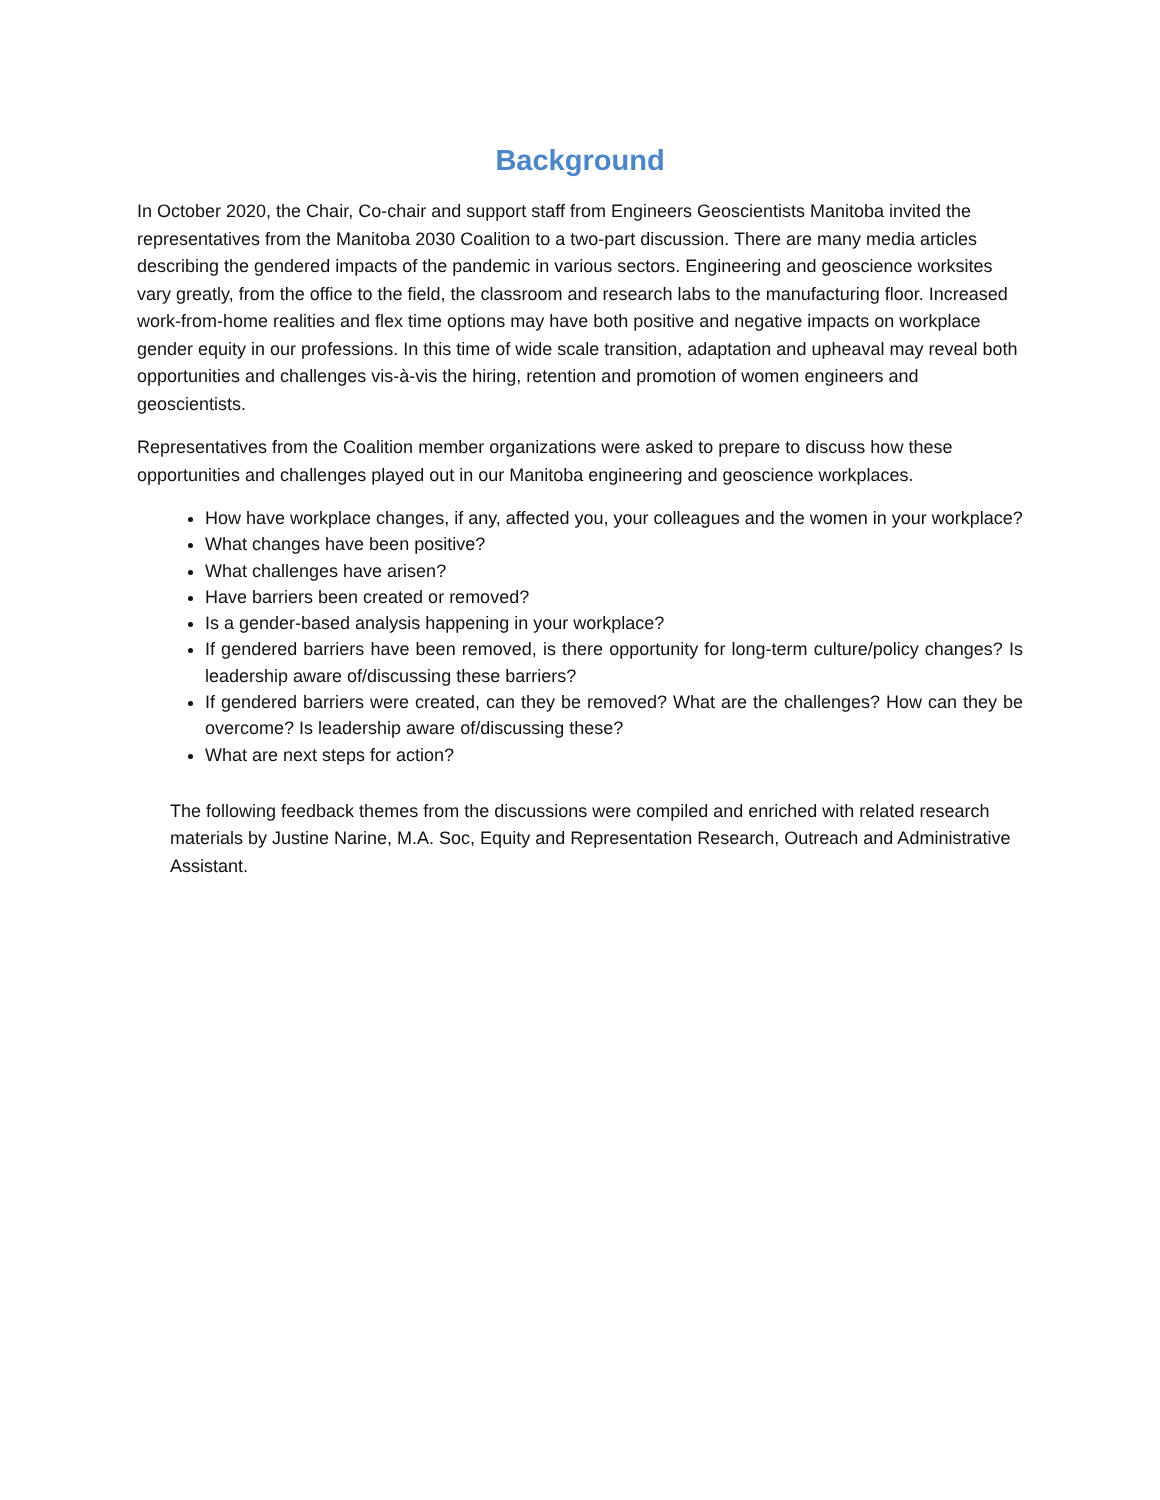Background
In October 2020, the Chair, Co-chair and support staff from Engineers Geoscientists Manitoba invited the representatives from the Manitoba 2030 Coalition to a two-part discussion. There are many media articles describing the gendered impacts of the pandemic in various sectors. Engineering and geoscience worksites vary greatly, from the office to the field, the classroom and research labs to the manufacturing floor. Increased work-from-home realities and flex time options may have both positive and negative impacts on workplace gender equity in our professions. In this time of wide scale transition, adaptation and upheaval may reveal both opportunities and challenges vis-à-vis the hiring, retention and promotion of women engineers and geoscientists.
Representatives from the Coalition member organizations were asked to prepare to discuss how these opportunities and challenges played out in our Manitoba engineering and geoscience workplaces.
How have workplace changes, if any, affected you, your colleagues and the women in your workplace?
What changes have been positive?
What challenges have arisen?
Have barriers been created or removed?
Is a gender-based analysis happening in your workplace?
If gendered barriers have been removed, is there opportunity for long-term culture/policy changes? Is leadership aware of/discussing these barriers?
If gendered barriers were created, can they be removed? What are the challenges? How can they be overcome? Is leadership aware of/discussing these?
What are next steps for action?
The following feedback themes from the discussions were compiled and enriched with related research materials by Justine Narine, M.A. Soc, Equity and Representation Research, Outreach and Administrative Assistant.